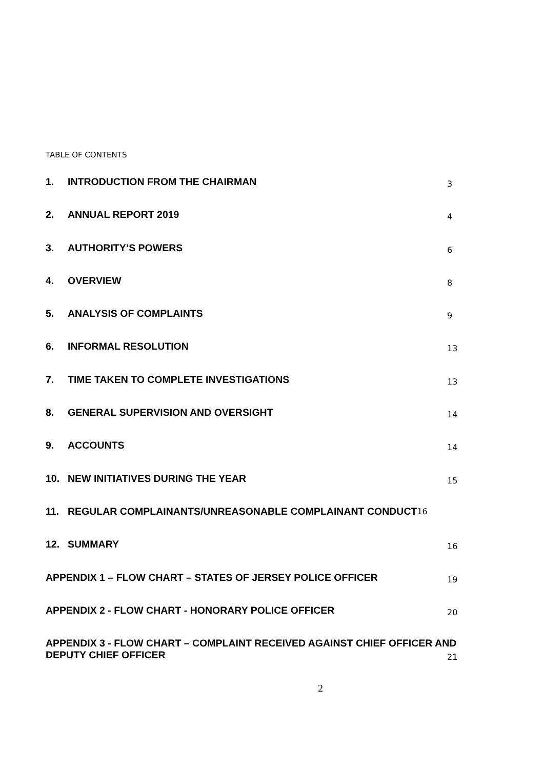TABLE OF CONTENTS
1. INTRODUCTION FROM THE CHAIRMAN 3
2. ANNUAL REPORT 2019 4
3. AUTHORITY’S POWERS 6
4. OVERVIEW 8
5. ANALYSIS OF COMPLAINTS 9
6. INFORMAL RESOLUTION 13
7. TIME TAKEN TO COMPLETE INVESTIGATIONS 13
8. GENERAL SUPERVISION AND OVERSIGHT 14
9. ACCOUNTS 14
10. NEW INITIATIVES DURING THE YEAR 15
11. REGULAR COMPLAINANTS/UNREASONABLE COMPLAINANT CONDUCT 16
12. SUMMARY 16
APPENDIX 1 – FLOW CHART – STATES OF JERSEY POLICE OFFICER 19
APPENDIX 2 - FLOW CHART - HONORARY POLICE OFFICER 20
APPENDIX 3 - FLOW CHART – COMPLAINT RECEIVED AGAINST CHIEF OFFICER AND
DEPUTY CHIEF OFFICER 21
2